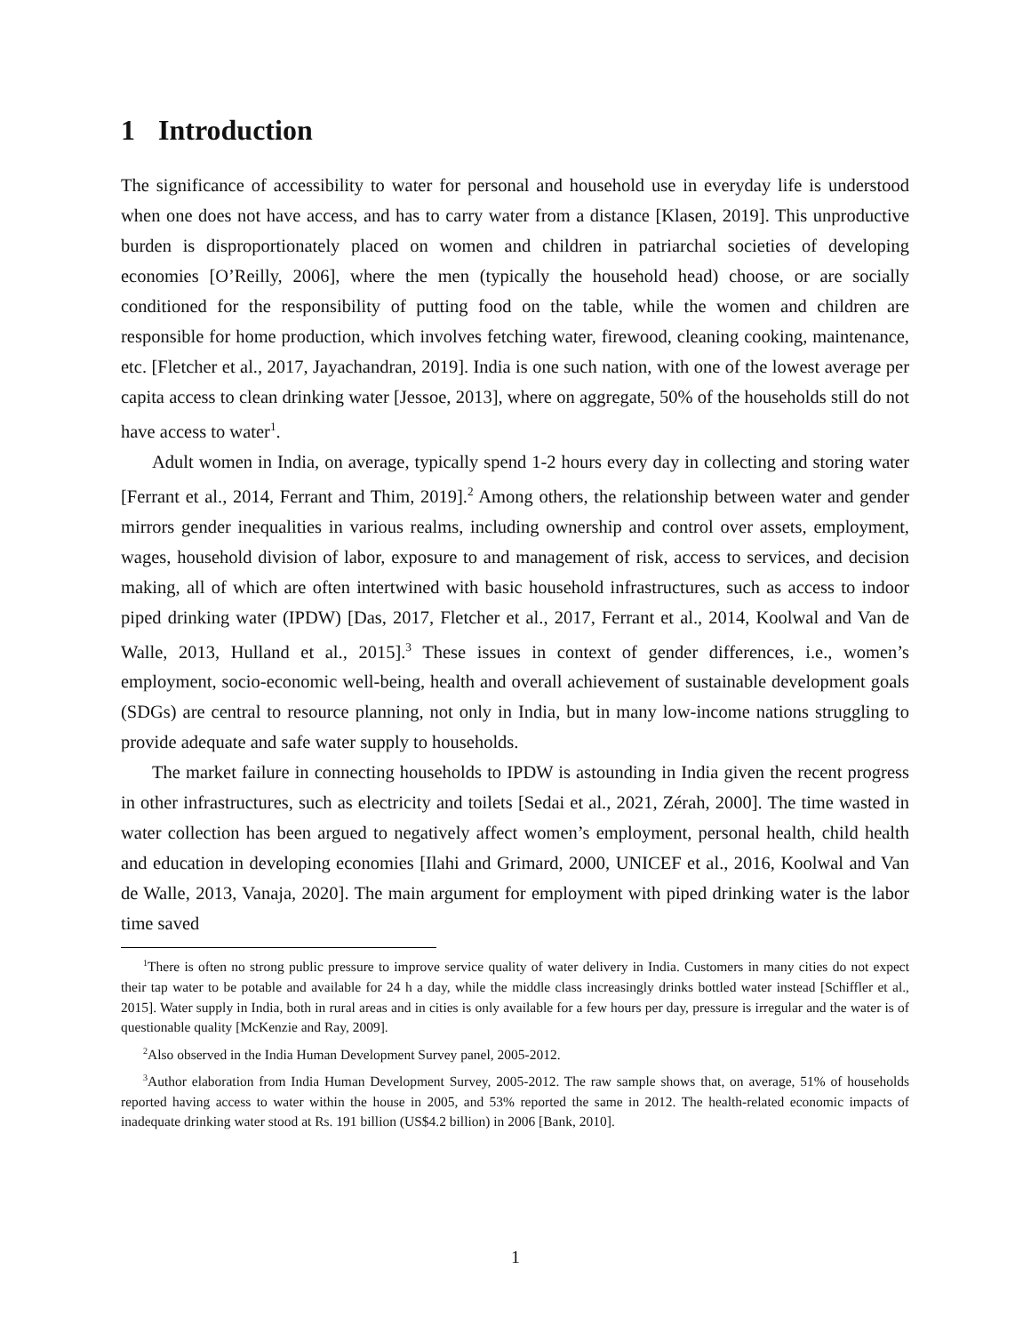1 Introduction
The significance of accessibility to water for personal and household use in everyday life is understood when one does not have access, and has to carry water from a distance [Klasen, 2019]. This unproductive burden is disproportionately placed on women and children in patriarchal societies of developing economies [O’Reilly, 2006], where the men (typically the household head) choose, or are socially conditioned for the responsibility of putting food on the table, while the women and children are responsible for home production, which involves fetching water, firewood, cleaning cooking, maintenance, etc. [Fletcher et al., 2017, Jayachandran, 2019]. India is one such nation, with one of the lowest average per capita access to clean drinking water [Jessoe, 2013], where on aggregate, 50% of the households still do not have access to water<sup>1</sup>.
Adult women in India, on average, typically spend 1-2 hours every day in collecting and storing water [Ferrant et al., 2014, Ferrant and Thim, 2019].<sup>2</sup> Among others, the relationship between water and gender mirrors gender inequalities in various realms, including ownership and control over assets, employment, wages, household division of labor, exposure to and management of risk, access to services, and decision making, all of which are often intertwined with basic household infrastructures, such as access to indoor piped drinking water (IPDW) [Das, 2017, Fletcher et al., 2017, Ferrant et al., 2014, Koolwal and Van de Walle, 2013, Hulland et al., 2015].<sup>3</sup> These issues in context of gender differences, i.e., women’s employment, socio-economic well-being, health and overall achievement of sustainable development goals (SDGs) are central to resource planning, not only in India, but in many low-income nations struggling to provide adequate and safe water supply to households.
The market failure in connecting households to IPDW is astounding in India given the recent progress in other infrastructures, such as electricity and toilets [Sedai et al., 2021, Zérah, 2000]. The time wasted in water collection has been argued to negatively affect women’s employment, personal health, child health and education in developing economies [Ilahi and Grimard, 2000, UNICEF et al., 2016, Koolwal and Van de Walle, 2013, Vanaja, 2020]. The main argument for employment with piped drinking water is the labor time saved
<sup>1</sup> There is often no strong public pressure to improve service quality of water delivery in India. Customers in many cities do not expect their tap water to be potable and available for 24 h a day, while the middle class increasingly drinks bottled water instead [Schiffler et al., 2015]. Water supply in India, both in rural areas and in cities is only available for a few hours per day, pressure is irregular and the water is of questionable quality [McKenzie and Ray, 2009].
<sup>2</sup> Also observed in the India Human Development Survey panel, 2005-2012.
<sup>3</sup> Author elaboration from India Human Development Survey, 2005-2012. The raw sample shows that, on average, 51% of households reported having access to water within the house in 2005, and 53% reported the same in 2012. The health-related economic impacts of inadequate drinking water stood at Rs. 191 billion (US$4.2 billion) in 2006 [Bank, 2010].
1